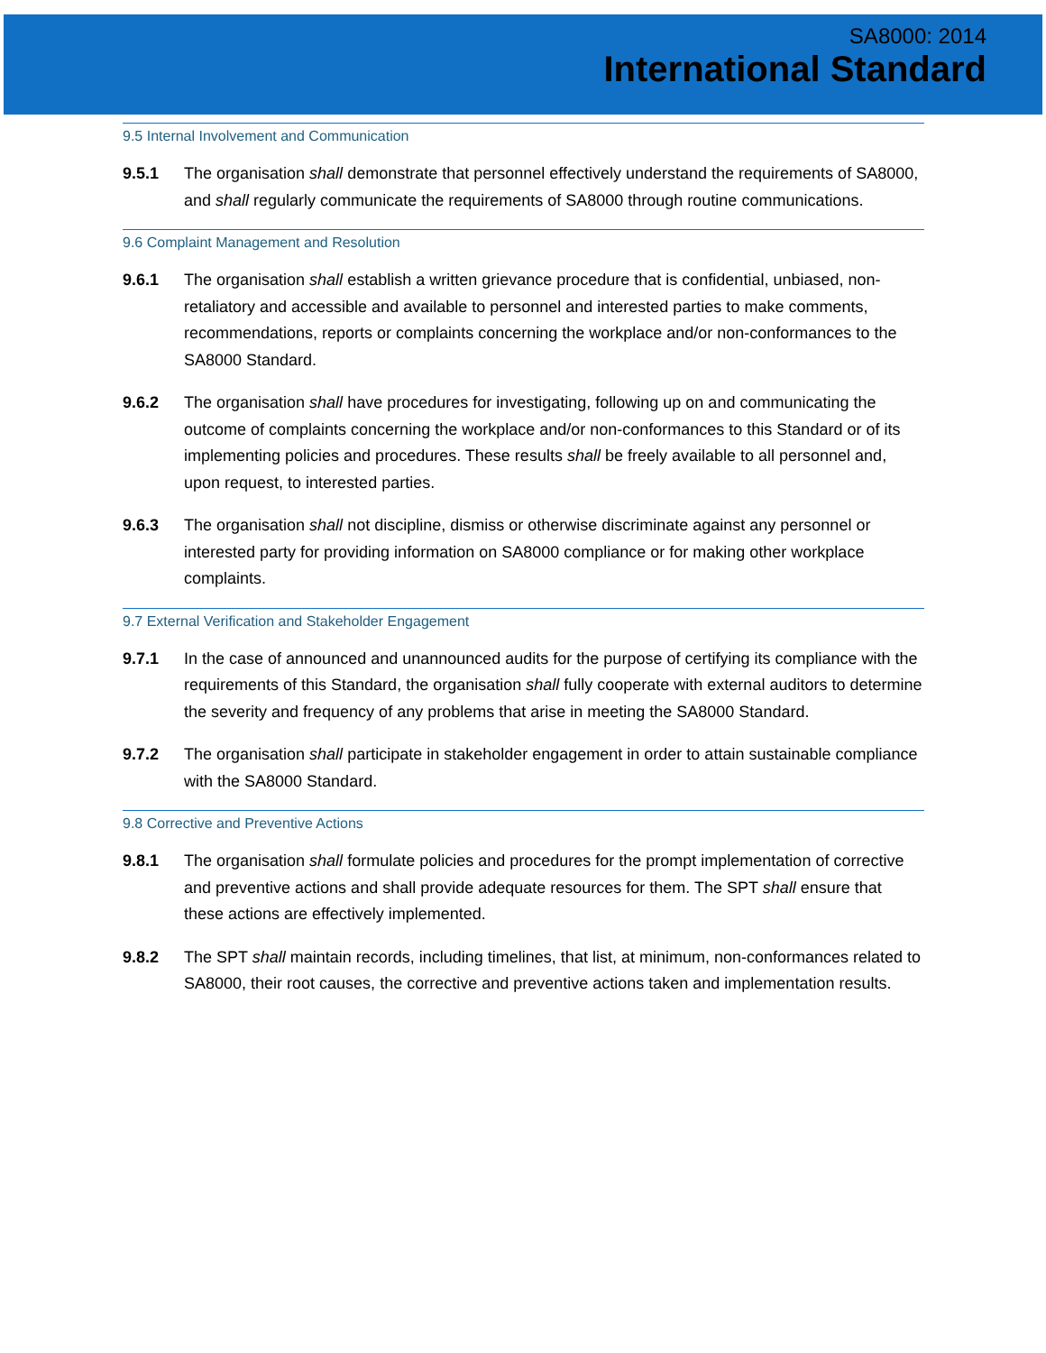SA8000: 2014
International Standard
9.5 Internal Involvement and Communication
9.5.1 The organisation shall demonstrate that personnel effectively understand the requirements of SA8000, and shall regularly communicate the requirements of SA8000 through routine communications.
9.6 Complaint Management and Resolution
9.6.1 The organisation shall establish a written grievance procedure that is confidential, unbiased, non-retaliatory and accessible and available to personnel and interested parties to make comments, recommendations, reports or complaints concerning the workplace and/or non-conformances to the SA8000 Standard.
9.6.2 The organisation shall have procedures for investigating, following up on and communicating the outcome of complaints concerning the workplace and/or non-conformances to this Standard or of its implementing policies and procedures. These results shall be freely available to all personnel and, upon request, to interested parties.
9.6.3 The organisation shall not discipline, dismiss or otherwise discriminate against any personnel or interested party for providing information on SA8000 compliance or for making other workplace complaints.
9.7 External Verification and Stakeholder Engagement
9.7.1 In the case of announced and unannounced audits for the purpose of certifying its compliance with the requirements of this Standard, the organisation shall fully cooperate with external auditors to determine the severity and frequency of any problems that arise in meeting the SA8000 Standard.
9.7.2 The organisation shall participate in stakeholder engagement in order to attain sustainable compliance with the SA8000 Standard.
9.8 Corrective and Preventive Actions
9.8.1 The organisation shall formulate policies and procedures for the prompt implementation of corrective and preventive actions and shall provide adequate resources for them. The SPT shall ensure that these actions are effectively implemented.
9.8.2 The SPT shall maintain records, including timelines, that list, at minimum, non-conformances related to SA8000, their root causes, the corrective and preventive actions taken and implementation results.